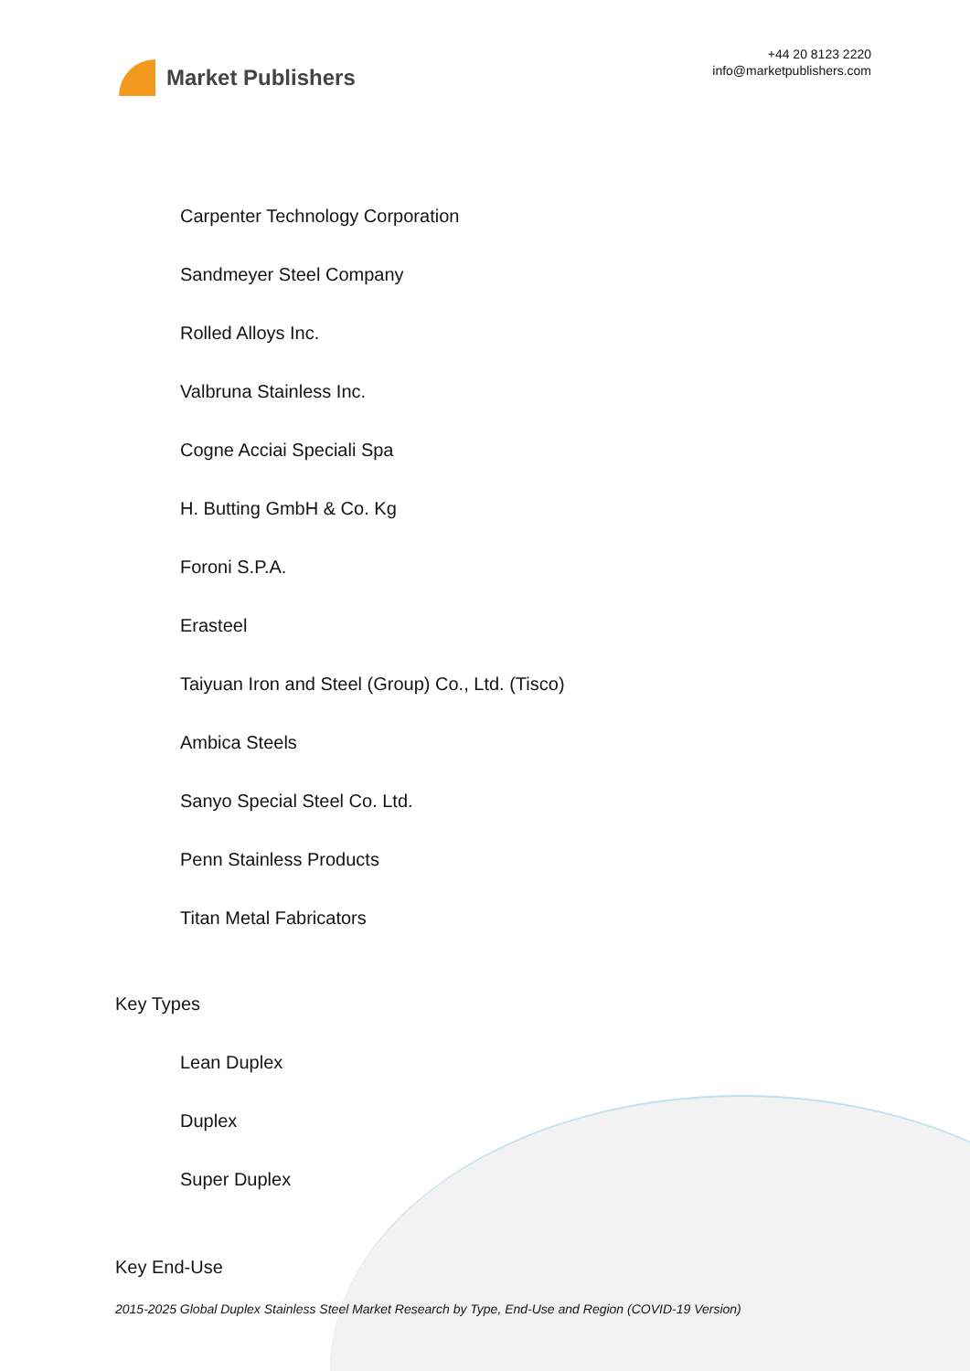Market Publishers
+44 20 8123 2220
info@marketpublishers.com
Carpenter Technology Corporation
Sandmeyer Steel Company
Rolled Alloys Inc.
Valbruna Stainless Inc.
Cogne Acciai Speciali Spa
H. Butting GmbH & Co. Kg
Foroni S.P.A.
Erasteel
Taiyuan Iron and Steel (Group) Co., Ltd. (Tisco)
Ambica Steels
Sanyo Special Steel Co. Ltd.
Penn Stainless Products
Titan Metal Fabricators
Key Types
Lean Duplex
Duplex
Super Duplex
Key End-Use
2015-2025 Global Duplex Stainless Steel Market Research by Type, End-Use and Region (COVID-19 Version)